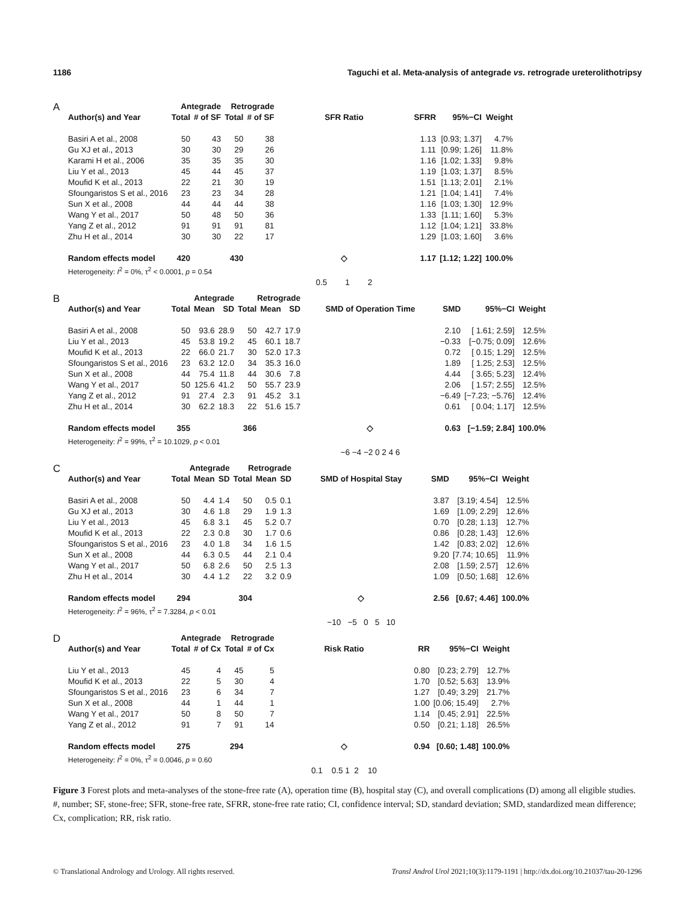1186 Taguchi et al. Meta-analysis of antegrade vs. retrograde ureterolithotripsy
A
| | Antegrade | | Retrograde | | | | | |
| --- | --- | --- | --- | --- | --- | --- | --- | --- |
| Author(s) and Year | Total | # of SF | Total | # of SF | SFR Ratio | SFRR | 95%−CI | Weight |
| Basiri A et al., 2008 | 50 | 43 | 50 | 38 | | 1.13 | [0.93; 1.37] | 4.7% |
| Gu XJ et al., 2013 | 30 | 30 | 29 | 26 | | 1.11 | [0.99; 1.26] | 11.8% |
| Karami H et al., 2006 | 35 | 35 | 35 | 30 | | 1.16 | [1.02; 1.33] | 9.8% |
| Liu Y et al., 2013 | 45 | 44 | 45 | 37 | | 1.19 | [1.03; 1.37] | 8.5% |
| Moufid K et al., 2013 | 22 | 21 | 30 | 19 | | 1.51 | [1.13; 2.01] | 2.1% |
| Sfoungaristos S et al., 2016 | 23 | 23 | 34 | 28 | | 1.21 | [1.04; 1.41] | 7.4% |
| Sun X et al., 2008 | 44 | 44 | 44 | 38 | | 1.16 | [1.03; 1.30] | 12.9% |
| Wang Y et al., 2017 | 50 | 48 | 50 | 36 | | 1.33 | [1.11; 1.60] | 5.3% |
| Yang Z et al., 2012 | 91 | 91 | 91 | 81 | | 1.12 | [1.04; 1.21] | 33.8% |
| Zhu H et al., 2014 | 30 | 30 | 22 | 17 | | 1.29 | [1.03; 1.60] | 3.6% |
| Random effects model | 420 | | 430 | | ◇ | 1.17 | [1.12; 1.22] | 100.0% |
| Heterogeneity: I<sup>2</sup> = 0%, τ<sup>2</sup> < 0.0001, p = 0.54 | | | | | | | | |
| | | | | | 0.5 1 2 | | | |
B
| | Antegrade | | | Retrograde | | | | | | |
| --- | --- | --- | --- | --- | --- | --- | --- | --- | --- | --- |
| Author(s) and Year | Total | Mean | SD | Total | Mean | SD | SMD of Operation Time | SMD | 95%−CI | Weight |
| Basiri A et al., 2008 | 50 | 93.6 | 28.9 | 50 | 42.7 | 17.9 | | 2.10 | [ 1.61; 2.59] | 12.5% |
| Liu Y et al., 2013 | 45 | 53.8 | 19.2 | 45 | 60.1 | 18.7 | | −0.33 | [−0.75; 0.09] | 12.6% |
| Moufid K et al., 2013 | 22 | 66.0 | 21.7 | 30 | 52.0 | 17.3 | | 0.72 | [ 0.15; 1.29] | 12.5% |
| Sfoungaristos S et al., 2016 | 23 | 63.2 | 12.0 | 34 | 35.3 | 16.0 | | 1.89 | [ 1.25; 2.53] | 12.5% |
| Sun X et al., 2008 | 44 | 75.4 | 11.8 | 44 | 30.6 | 7.8 | | 4.44 | [ 3.65; 5.23] | 12.4% |
| Wang Y et al., 2017 | 50 | 125.6 | 41.2 | 50 | 55.7 | 23.9 | | 2.06 | [ 1.57; 2.55] | 12.5% |
| Yang Z et al., 2012 | 91 | 27.4 | 2.3 | 91 | 45.2 | 3.1 | | −6.49 | [−7.23; −5.76] | 12.4% |
| Zhu H et al., 2014 | 30 | 62.2 | 18.3 | 22 | 51.6 | 15.7 | | 0.61 | [ 0.04; 1.17] | 12.5% |
| Random effects model | 355 | | | 366 | | | ◇ | 0.63 | [−1.59; 2.84] | 100.0% |
| Heterogeneity: I<sup>2</sup> = 99%, τ<sup>2</sup> = 10.1029, p < 0.01 | | | | | | | | | | |
| | | | | | | | −6 −4 −2 0 2 4 6 | | | |
C
| | Antegrade | | | Retrograde | | | | | | |
| --- | --- | --- | --- | --- | --- | --- | --- | --- | --- | --- |
| Author(s) and Year | Total | Mean | SD | Total | Mean | SD | SMD of Hospital Stay | SMD | 95%−CI | Weight |
| Basiri A et al., 2008 | 50 | 4.4 | 1.4 | 50 | 0.5 | 0.1 | | 3.87 | [3.19; 4.54] | 12.5% |
| Gu XJ et al., 2013 | 30 | 4.6 | 1.8 | 29 | 1.9 | 1.3 | | 1.69 | [1.09; 2.29] | 12.6% |
| Liu Y et al., 2013 | 45 | 6.8 | 3.1 | 45 | 5.2 | 0.7 | | 0.70 | [0.28; 1.13] | 12.7% |
| Moufid K et al., 2013 | 22 | 2.3 | 0.8 | 30 | 1.7 | 0.6 | | 0.86 | [0.28; 1.43] | 12.6% |
| Sfoungaristos S et al., 2016 | 23 | 4.0 | 1.8 | 34 | 1.6 | 1.5 | | 1.42 | [0.83; 2.02] | 12.6% |
| Sun X et al., 2008 | 44 | 6.3 | 0.5 | 44 | 2.1 | 0.4 | | 9.20 | [7.74; 10.65] | 11.9% |
| Wang Y et al., 2017 | 50 | 6.8 | 2.6 | 50 | 2.5 | 1.3 | | 2.08 | [1.59; 2.57] | 12.6% |
| Zhu H et al., 2014 | 30 | 4.4 | 1.2 | 22 | 3.2 | 0.9 | | 1.09 | [0.50; 1.68] | 12.6% |
| Random effects model | 294 | | | 304 | | | ◇ | 2.56 | [0.67; 4.46] | 100.0% |
| Heterogeneity: I<sup>2</sup> = 96%, τ<sup>2</sup> = 7.3284, p < 0.01 | | | | | | | | | | |
| | | | | | | | −10 −5 0 5 10 | | | |
D
| | Antegrade | | Retrograde | | | | | |
| --- | --- | --- | --- | --- | --- | --- | --- | --- |
| Author(s) and Year | Total | # of Cx | Total | # of Cx | Risk Ratio | RR | 95%−CI | Weight |
| Liu Y et al., 2013 | 45 | 4 | 45 | 5 | | 0.80 | [0.23; 2.79] | 12.7% |
| Moufid K et al., 2013 | 22 | 5 | 30 | 4 | | 1.70 | [0.52; 5.63] | 13.9% |
| Sfoungaristos S et al., 2016 | 23 | 6 | 34 | 7 | | 1.27 | [0.49; 3.29] | 21.7% |
| Sun X et al., 2008 | 44 | 1 | 44 | 1 | | 1.00 | [0.06; 15.49] | 2.7% |
| Wang Y et al., 2017 | 50 | 8 | 50 | 7 | | 1.14 | [0.45; 2.91] | 22.5% |
| Yang Z et al., 2012 | 91 | 7 | 91 | 14 | | 0.50 | [0.21; 1.18] | 26.5% |
| Random effects model | 275 | | 294 | | ◇ | 0.94 | [0.60; 1.48] | 100.0% |
| Heterogeneity: I<sup>2</sup> = 0%, τ<sup>2</sup> = 0.0046, p = 0.60 | | | | | | | | |
| | | | | | 0.1 0.5 1 2 10 | | | |
Figure 3 Forest plots and meta-analyses of the stone-free rate (A), operation time (B), hospital stay (C), and overall complications (D) among all eligible studies. #, number; SF, stone-free; SFR, stone-free rate, SFRR, stone-free rate ratio; CI, confidence interval; SD, standard deviation; SMD, standardized mean difference; Cx, complication; RR, risk ratio.
© Translational Andrology and Urology. All rights reserved. Transl Androl Urol 2021;10(3):1179-1191 | http://dx.doi.org/10.21037/tau-20-1296